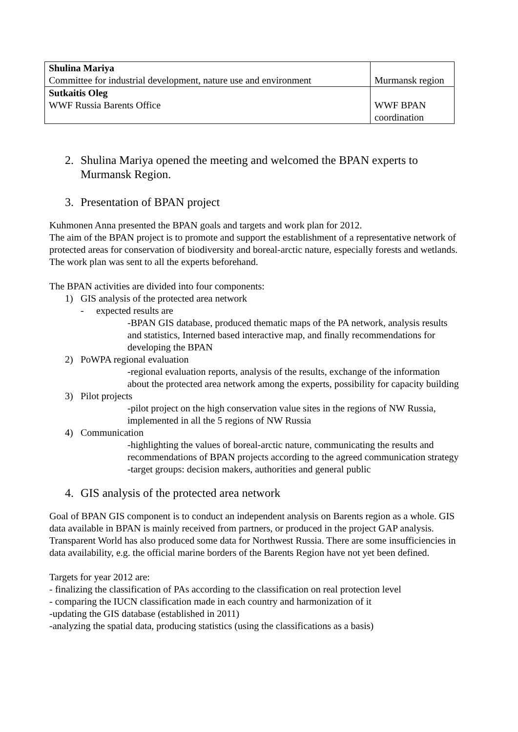| Shulina Mariya Committee for industrial development, nature use and environment | Murmansk region |
| Sutkaitis Oleg WWF Russia Barents Office | WWF BPAN coordination |
2. Shulina Mariya opened the meeting and welcomed the BPAN experts to
Murmansk Region.
3. Presentation of BPAN project
Kuhmonen Anna presented the BPAN goals and targets and work plan for 2012.
The aim of the BPAN project is to promote and support the establishment of a representative network of protected areas for conservation of biodiversity and boreal-arctic nature, especially forests and wetlands. The work plan was sent to all the experts beforehand.
The BPAN activities are divided into four components:
1) GIS analysis of the protected area network
- expected results are
-BPAN GIS database, produced thematic maps of the PA network, analysis results and statistics, Interned based interactive map, and finally recommendations for developing the BPAN
2) PoWPA regional evaluation
-regional evaluation reports, analysis of the results, exchange of the information about the protected area network among the experts, possibility for capacity building
3) Pilot projects
-pilot project on the high conservation value sites in the regions of NW Russia, implemented in all the 5 regions of NW Russia
4) Communication
-highlighting the values of boreal-arctic nature, communicating the results and recommendations of BPAN projects according to the agreed communication strategy
-target groups: decision makers, authorities and general public
4. GIS analysis of the protected area network
Goal of BPAN GIS component is to conduct an independent analysis on Barents region as a whole. GIS data available in BPAN is mainly received from partners, or produced in the project GAP analysis. Transparent World has also produced some data for Northwest Russia. There are some insufficiencies in data availability, e.g. the official marine borders of the Barents Region have not yet been defined.
Targets for year 2012 are:
- finalizing the classification of PAs according to the classification on real protection level
- comparing the IUCN classification made in each country and harmonization of it
-updating the GIS database (established in 2011)
-analyzing the spatial data, producing statistics (using the classifications as a basis)